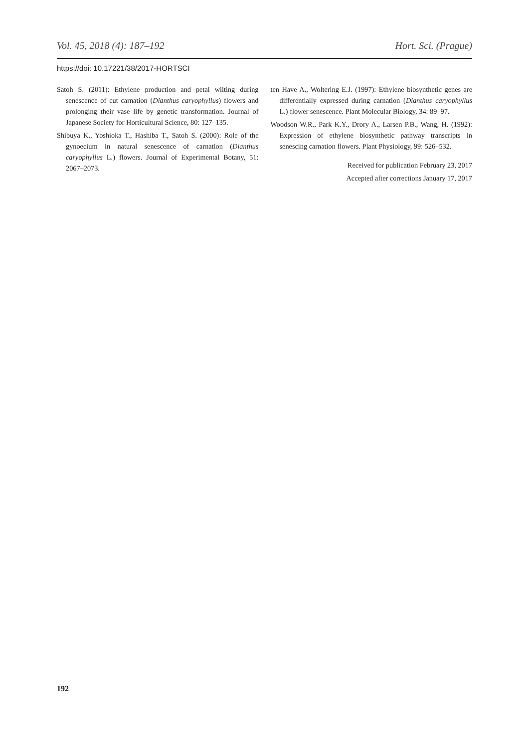Vol. 45, 2018 (4): 187–192 Hort. Sci. (Prague)
https://doi: 10.17221/38/2017-HORTSCI
Satoh S. (2011): Ethylene production and petal wilting during senescence of cut carnation (Dianthus caryophyllus) flowers and prolonging their vase life by genetic transformation. Journal of Japanese Society for Horticultural Science, 80: 127–135.
Shibuya K., Yoshioka T., Hashiba T., Satoh S. (2000): Role of the gynoecium in natural senescence of carnation (Dianthus caryophyllus L.) flowers. Journal of Experimental Botany, 51: 2067–2073.
ten Have A., Woltering E.J. (1997): Ethylene biosynthetic genes are differentially expressed during carnation (Dianthus caryophyllus L.) flower senescence. Plant Molecular Biology, 34: 89–97.
Woodson W.R., Park K.Y., Drory A., Larsen P.B., Wang, H. (1992): Expression of ethylene biosynthetic pathway transcripts in senescing carnation flowers. Plant Physiology, 99: 526–532.
Received for publication February 23, 2017
Accepted after corrections January 17, 2017
192